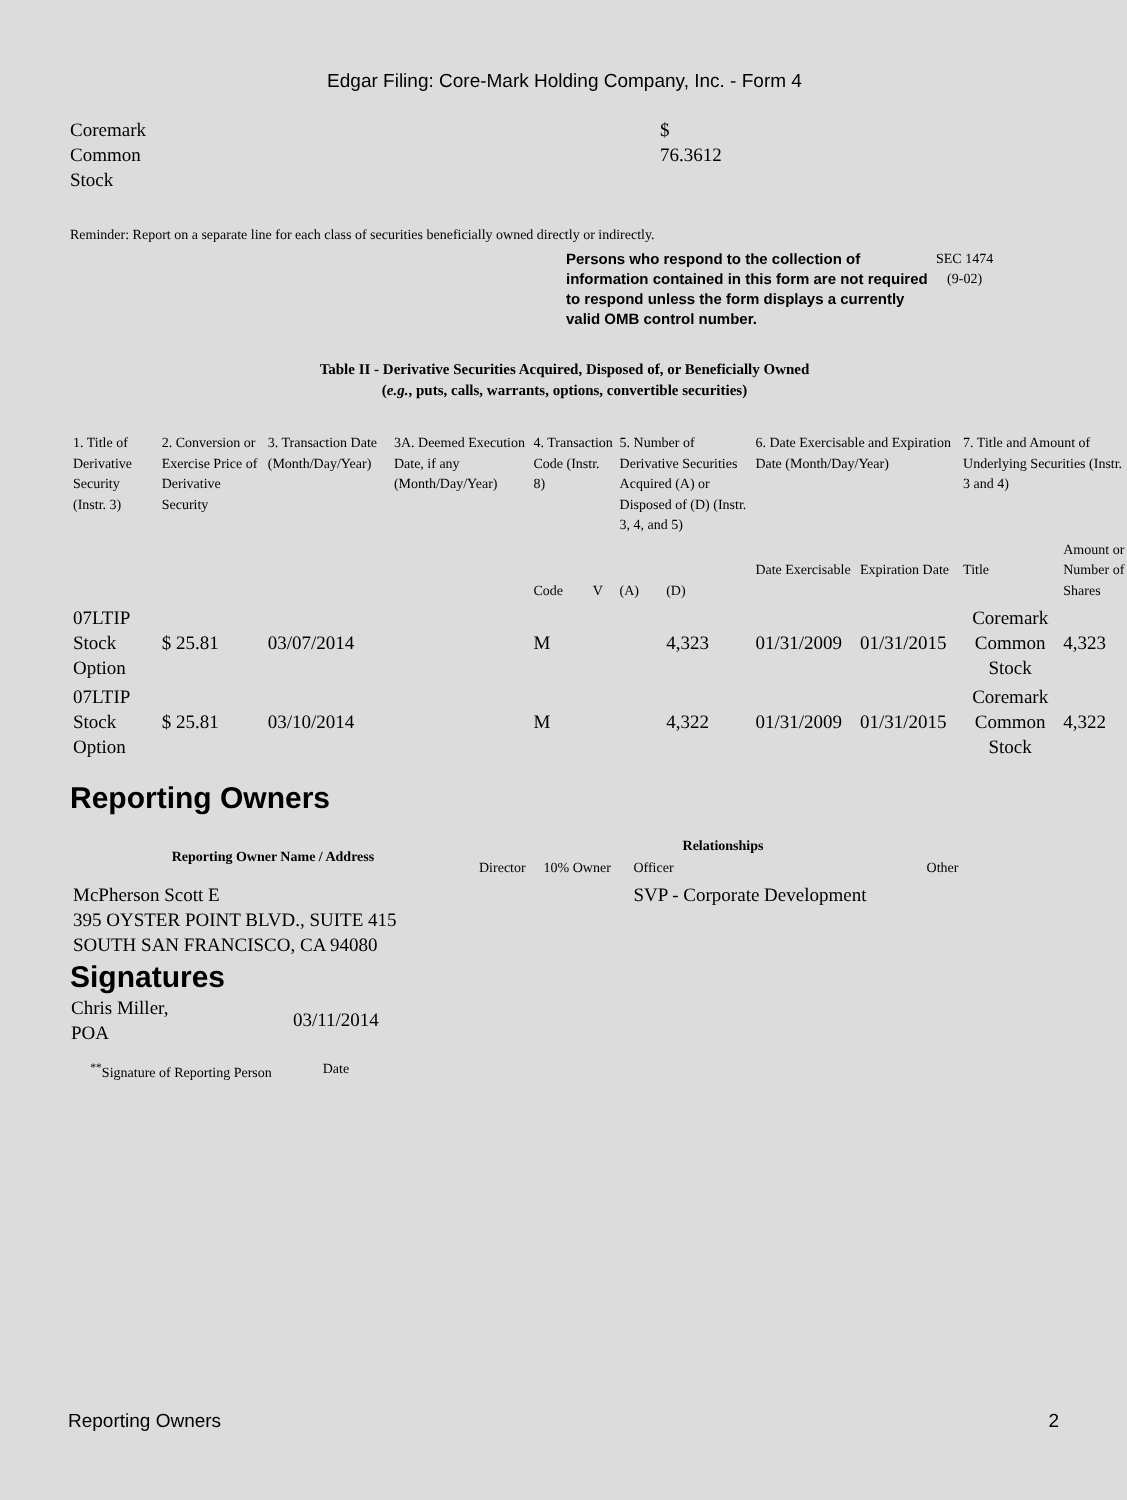Edgar Filing: Core-Mark Holding Company, Inc. - Form 4
Coremark
Common
Stock
$
76.3612
Reminder: Report on a separate line for each class of securities beneficially owned directly or indirectly.
Persons who respond to the collection of information contained in this form are not required to respond unless the form displays a currently valid OMB control number.
SEC 1474
(9-02)
Table II - Derivative Securities Acquired, Disposed of, or Beneficially Owned
(e.g., puts, calls, warrants, options, convertible securities)
| 1. Title of Derivative Security (Instr. 3) | 2. Conversion or Exercise Price of Derivative Security | 3. Transaction Date (Month/Day/Year) | 3A. Deemed Execution Date, if any (Month/Day/Year) | 4. Transaction Code (Instr. 8) | | 5. Number of Derivative Securities Acquired (A) or Disposed of (D) (Instr. 3, 4, and 5) | | 6. Date Exercisable and Expiration Date (Month/Day/Year) | | 7. Title and Amount of Underlying Securities (Instr. 3 and 4) | |
| --- | --- | --- | --- | --- | --- | --- | --- | --- | --- | --- | --- |
| | | | | Code | V | (A) | (D) | Date Exercisable | Expiration Date | Title | Amount or Number of Shares |
| 07LTIP Stock Option | $ 25.81 | 03/07/2014 | | M | | | 4,323 | 01/31/2009 | 01/31/2015 | Coremark Common Stock | 4,323 |
| 07LTIP Stock Option | $ 25.81 | 03/10/2014 | | M | | | 4,322 | 01/31/2009 | 01/31/2015 | Coremark Common Stock | 4,322 |
Reporting Owners
| Reporting Owner Name / Address | Relationships | | | |
| --- | --- | --- | --- | --- |
| | Director | 10% Owner | Officer | Other |
| McPherson Scott E 395 OYSTER POINT BLVD., SUITE 415 SOUTH SAN FRANCISCO, CA 94080 | | | SVP - Corporate Development | |
Signatures
| Chris Miller, POA | 03/11/2014 |
| <sup>**</sup> Signature of Reporting Person | Date |
Reporting Owners 2